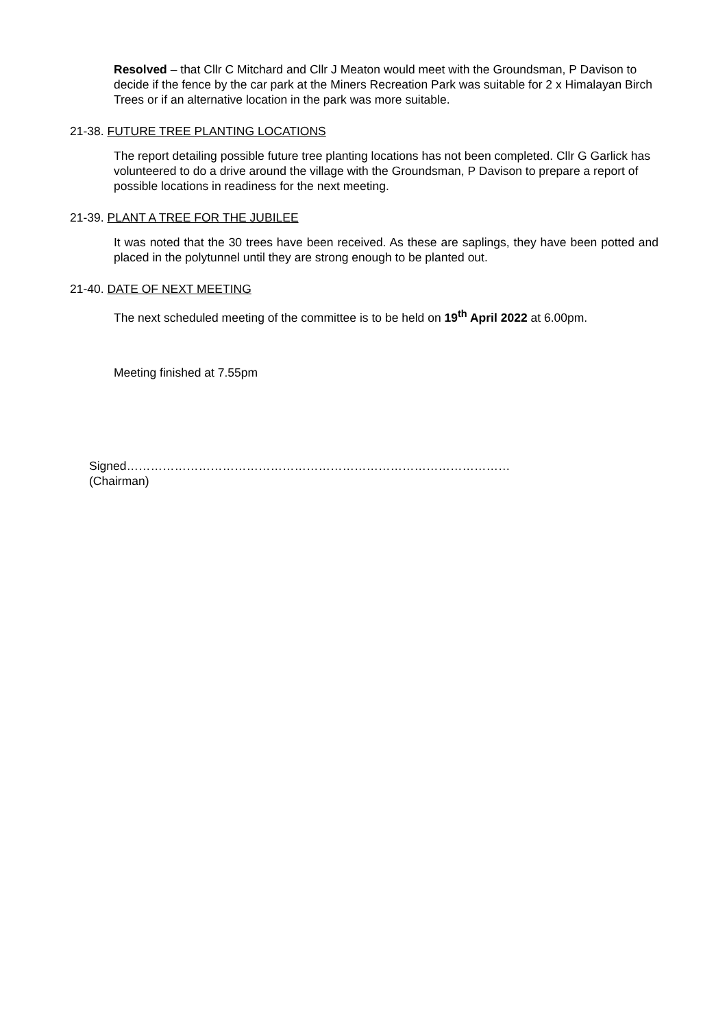Resolved – that Cllr C Mitchard and Cllr J Meaton would meet with the Groundsman, P Davison to decide if the fence by the car park at the Miners Recreation Park was suitable for 2 x Himalayan Birch Trees or if an alternative location in the park was more suitable.
21-38. FUTURE TREE PLANTING LOCATIONS
The report detailing possible future tree planting locations has not been completed. Cllr G Garlick has volunteered to do a drive around the village with the Groundsman, P Davison to prepare a report of possible locations in readiness for the next meeting.
21-39. PLANT A TREE FOR THE JUBILEE
It was noted that the 30 trees have been received. As these are saplings, they have been potted and placed in the polytunnel until they are strong enough to be planted out.
21-40. DATE OF NEXT MEETING
The next scheduled meeting of the committee is to be held on 19<sup>th</sup> April 2022 at 6.00pm.
Meeting finished at 7.55pm
Signed……………………………………………………………………………………
(Chairman)